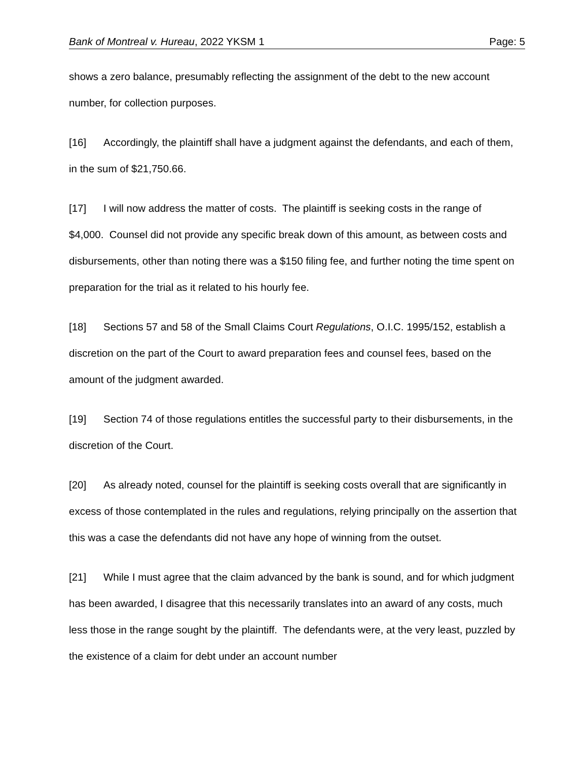Bank of Montreal v. Hureau, 2022 YKSM 1 Page: 5
shows a zero balance, presumably reflecting the assignment of the debt to the new account number, for collection purposes.
[16] Accordingly, the plaintiff shall have a judgment against the defendants, and each of them, in the sum of $21,750.66.
[17] I will now address the matter of costs. The plaintiff is seeking costs in the range of $4,000. Counsel did not provide any specific break down of this amount, as between costs and disbursements, other than noting there was a $150 filing fee, and further noting the time spent on preparation for the trial as it related to his hourly fee.
[18] Sections 57 and 58 of the Small Claims Court Regulations, O.I.C. 1995/152, establish a discretion on the part of the Court to award preparation fees and counsel fees, based on the amount of the judgment awarded.
[19] Section 74 of those regulations entitles the successful party to their disbursements, in the discretion of the Court.
[20] As already noted, counsel for the plaintiff is seeking costs overall that are significantly in excess of those contemplated in the rules and regulations, relying principally on the assertion that this was a case the defendants did not have any hope of winning from the outset.
[21] While I must agree that the claim advanced by the bank is sound, and for which judgment has been awarded, I disagree that this necessarily translates into an award of any costs, much less those in the range sought by the plaintiff. The defendants were, at the very least, puzzled by the existence of a claim for debt under an account number